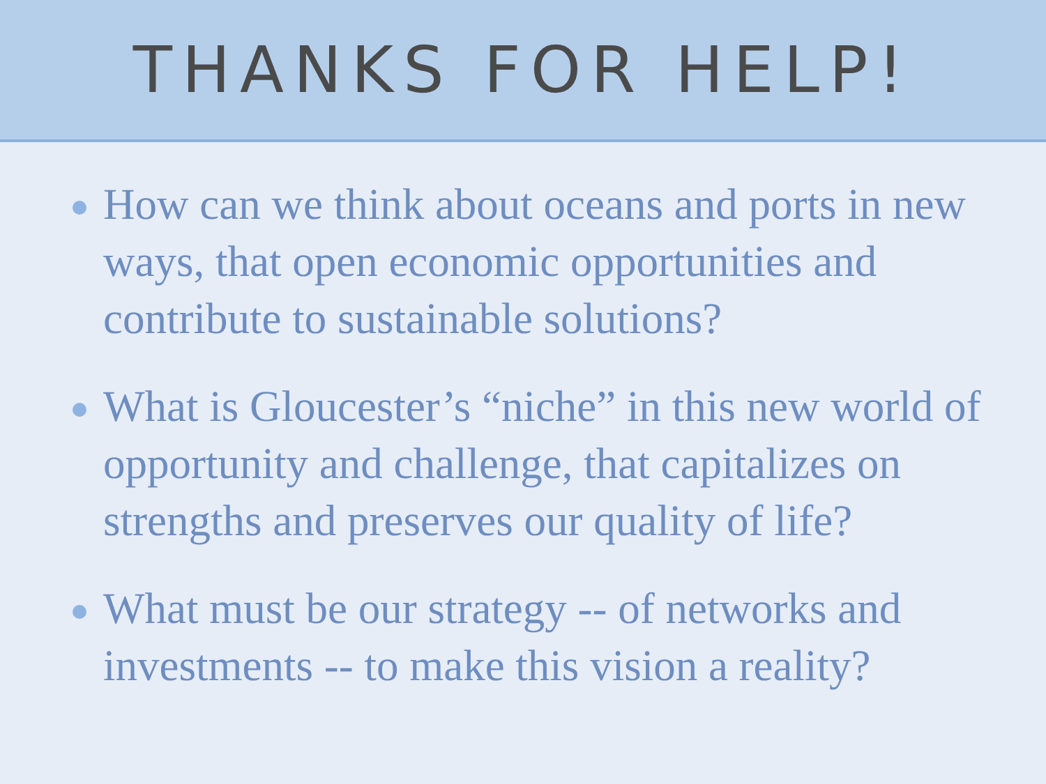THANKS FOR HELP!
How can we think about oceans and ports in new ways, that open economic opportunities and contribute to sustainable solutions?
What is Gloucester’s “niche” in this new world of opportunity and challenge, that capitalizes on strengths and preserves our quality of life?
What must be our strategy -- of networks and investments -- to make this vision a reality?